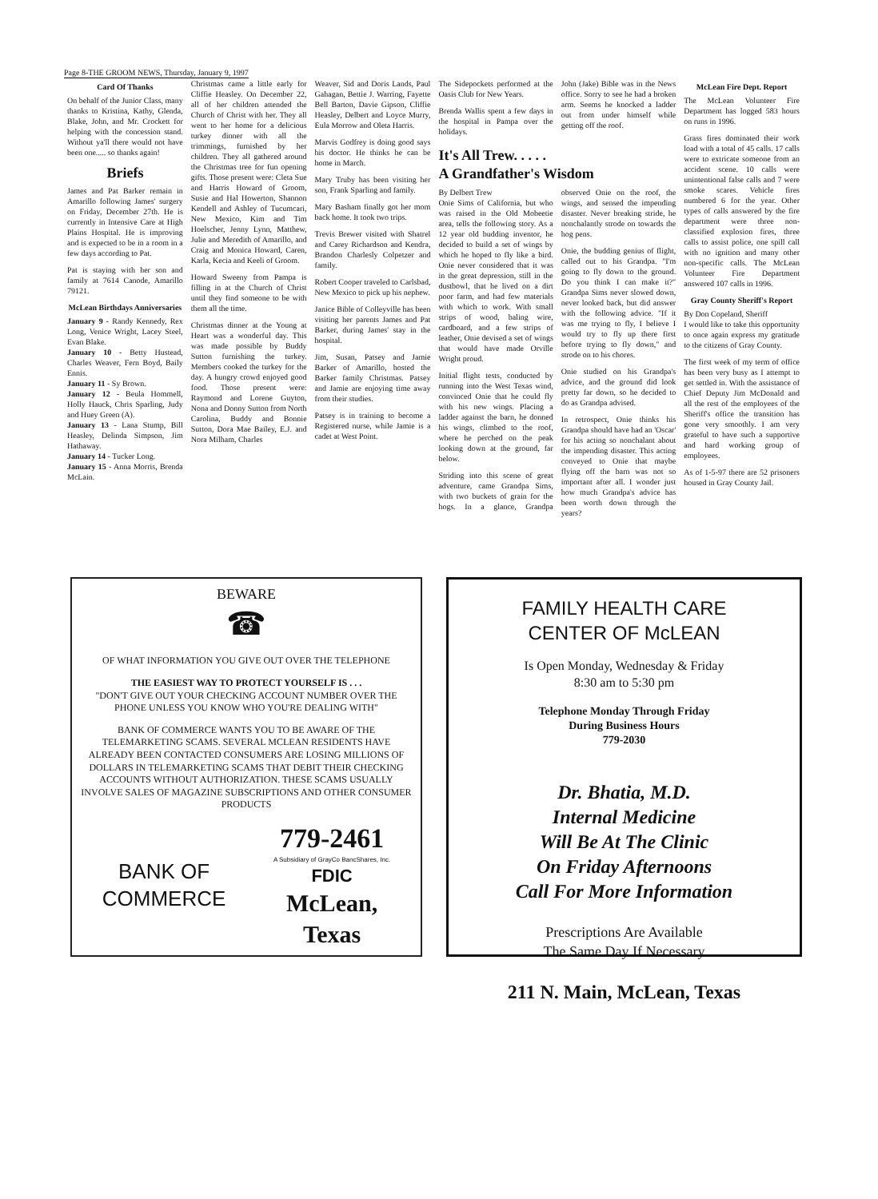Page 8-THE GROOM NEWS, Thursday, January 9, 1997
Card Of Thanks
On behalf of the Junior Class, many thanks to Kristina, Kathy, Glenda, Blake, John, and Mr. Crockett for helping with the concession stand. Without ya'll there would not have been one..... so thanks again!
Briefs
James and Pat Barker remain in Amarillo following James' surgery on Friday, December 27th. He is currently in Intensive Care at High Plains Hospital. He is improving and is expected to be in a room in a few days according to Pat.
Pat is staying with her son and family at 7614 Canode, Amarillo 79121.
McLean Birthdays Anniversaries
January 9 - Randy Kennedy, Rex Long, Venice Wright, Lacey Steel, Evan Blake.
January 10 - Betty Hustead, Charles Weaver, Fern Boyd, Baily Ennis.
January 11 - Sy Brown.
January 12 - Beula Hommell, Holly Hauck, Chris Sparling, Judy and Huey Green (A).
January 13 - Lana Stump, Bill Heasley, Delinda Simpson, Jim Hathaway.
January 14 - Tucker Long.
January 15 - Anna Morris, Brenda McLain.
Christmas came a little early for Cliffie Heasley. On December 22, all of her children attended the Church of Christ with her. They all went to her home for a delicious turkey dinner with all the trimmings, furnished by her children. They all gathered around the Christmas tree for fun opening gifts. Those present were: Cleta Sue and Harris Howard of Groom, Susie and Hal Howerton, Shannon Kendell and Ashley of Tucumcari, New Mexico, Kim and Tim Hoelscher, Jenny Lynn, Matthew, Julie and Meredith of Amarillo, and Craig and Monica Howard, Caren, Karla, Kecia and Keeli of Groom.
Howard Sweeny from Pampa is filling in at the Church of Christ until they find someone to be with them all the time.
Christmas dinner at the Young at Heart was a wonderful day. This was made possible by Buddy Sutton furnishing the turkey. Members cooked the turkey for the day. A hungry crowd enjoyed good food. Those present were: Raymond and Lorene Guyton, Nona and Donny Sutton from North Carolina, Buddy and Bonnie Sutton, Dora Mae Bailey, E.J. and Nora Milham, Charles
Weaver, Sid and Doris Lands, Paul Gahagan, Bettie J. Warring, Fayette Bell Barton, Davie Gipson, Cliffie Heasley, Delbert and Loyce Murry, Eula Morrow and Oleta Harris.
Marvis Godfrey is doing good says his doctor. He thinks he can be home in March.
Mary Truby has been visiting her son, Frank Sparling and family.
Mary Basham finally got her mom back home. It took two trips.
Trevis Brewer visited with Shatrel and Carey Richardson and Kendra, Brandon Charlesly Colpetzer and family.
Robert Cooper traveled to Carlsbad, New Mexico to pick up his nephew.
Janice Bible of Colleyville has been visiting her parents James and Pat Barker, during James' stay in the hospital.
Jim, Susan, Patsey and Jamie Barker of Amarillo, hosted the Barker family Christmas. Patsey and Jamie are enjoying time away from their studies.
Patsey is in training to become a Registered nurse, while Jamie is a cadet at West Point.
The Sidepockets performed at the Oasis Club for New Years.
Brenda Wallis spent a few days in the hospital in Pampa over the holidays.
John (Jake) Bible was in the News office. Sorry to see he had a broken arm. Seems he knocked a ladder out from under himself while getting off the roof.
It's All Trew. . . . .
A Grandfather's Wisdom
By Delbert Trew
Onie Sims of California, but who was raised in the Old Mobeetie area, tells the following story. As a 12 year old budding inventor, he decided to build a set of wings by which he hoped to fly like a bird. Onie never considered that it was in the great depression, still in the dustbowl, that he lived on a dirt poor farm, and had few materials with which to work. With small strips of wood, baling wire, cardboard, and a few strips of leather, Onie devised a set of wings that would have made Orville Wright proud.
Initial flight tests, conducted by running into the West Texas wind, convinced Onie that he could fly with his new wings. Placing a ladder against the barn, he donned his wings, climbed to the roof, where he perched on the peak looking down at the ground, far below.
Striding into this scene of great adventure, came Grandpa Sims, with two buckets of grain for the hogs. In a glance, Grandpa observed Onie on the roof, the wings, and sensed the impending disaster. Never breaking stride, he nonchalantly strode on towards the hog pens.
Onie, the budding genius of flight, called out to his Grandpa. "I'm going to fly down to the ground. Do you think I can make it?" Grandpa Sims never slowed down, never looked back, but did answer with the following advice. "If it was me trying to fly, I believe I would try to fly up there first before trying to fly down," and strode on to his chores.
Onie studied on his Grandpa's advice, and the ground did look pretty far down, so he decided to do as Grandpa advised.
In retrospect, Onie thinks his Grandpa should have had an 'Oscar' for his acting so nonchalant about the impending disaster. This acting conveyed to Onie that maybe flying off the barn was not so important after all. I wonder just how much Grandpa's advice has been worth down through the years?
McLean Fire Dept. Report
The McLean Volunteer Fire Department has logged 583 hours on runs in 1996.
Grass fires dominated their work load with a total of 45 calls. 17 calls were to extricate someone from an accident scene. 10 calls were unintentional false calls and 7 were smoke scares. Vehicle fires numbered 6 for the year. Other types of calls answered by the fire department were three non-classified explosion fires, three calls to assist police, one spill call with no ignition and many other non-specific calls. The McLean Volunteer Fire Department answered 107 calls in 1996.
Gray County Sheriff's Report
By Don Copeland, Sheriff
I would like to take this opportunity to once again express my gratitude to the citizens of Gray County.
The first week of my term of office has been very busy as I attempt to get settled in. With the assistance of Chief Deputy Jim McDonald and all the rest of the employees of the Sheriff's office the transition has gone very smoothly. I am very grateful to have such a supportive and hard working group of employees.
As of 1-5-97 there are 52 prisoners housed in Gray County Jail.
BEWARE
☎
OF WHAT INFORMATION YOU GIVE OUT OVER THE TELEPHONE
THE EASIEST WAY TO PROTECT YOURSELF IS . . .
"DON'T GIVE OUT YOUR CHECKING ACCOUNT NUMBER OVER THE PHONE UNLESS YOU KNOW WHO YOU'RE DEALING WITH"
BANK OF COMMERCE WANTS YOU TO BE AWARE OF THE TELEMARKETING SCAMS. SEVERAL MCLEAN RESIDENTS HAVE ALREADY BEEN CONTACTED CONSUMERS ARE LOSING MILLIONS OF DOLLARS IN TELEMARKETING SCAMS THAT DEBIT THEIR CHECKING ACCOUNTS WITHOUT AUTHORIZATION. THESE SCAMS USUALLY INVOLVE SALES OF MAGAZINE SUBSCRIPTIONS AND OTHER CONSUMER PRODUCTS
BANK OF
COMMERCE
779-2461
A Subsidiary of GrayCo BancShares, Inc.
FDIC
McLean,
Texas
FAMILY HEALTH CARE
CENTER OF McLEAN
Is Open Monday, Wednesday & Friday
8:30 am to 5:30 pm
Telephone Monday Through Friday
During Business Hours
779-2030
Dr. Bhatia, M.D.
Internal Medicine
Will Be At The Clinic
On Friday Afternoons
Call For More Information
Prescriptions Are Available
The Same Day If Necessary
211 N. Main, McLean, Texas